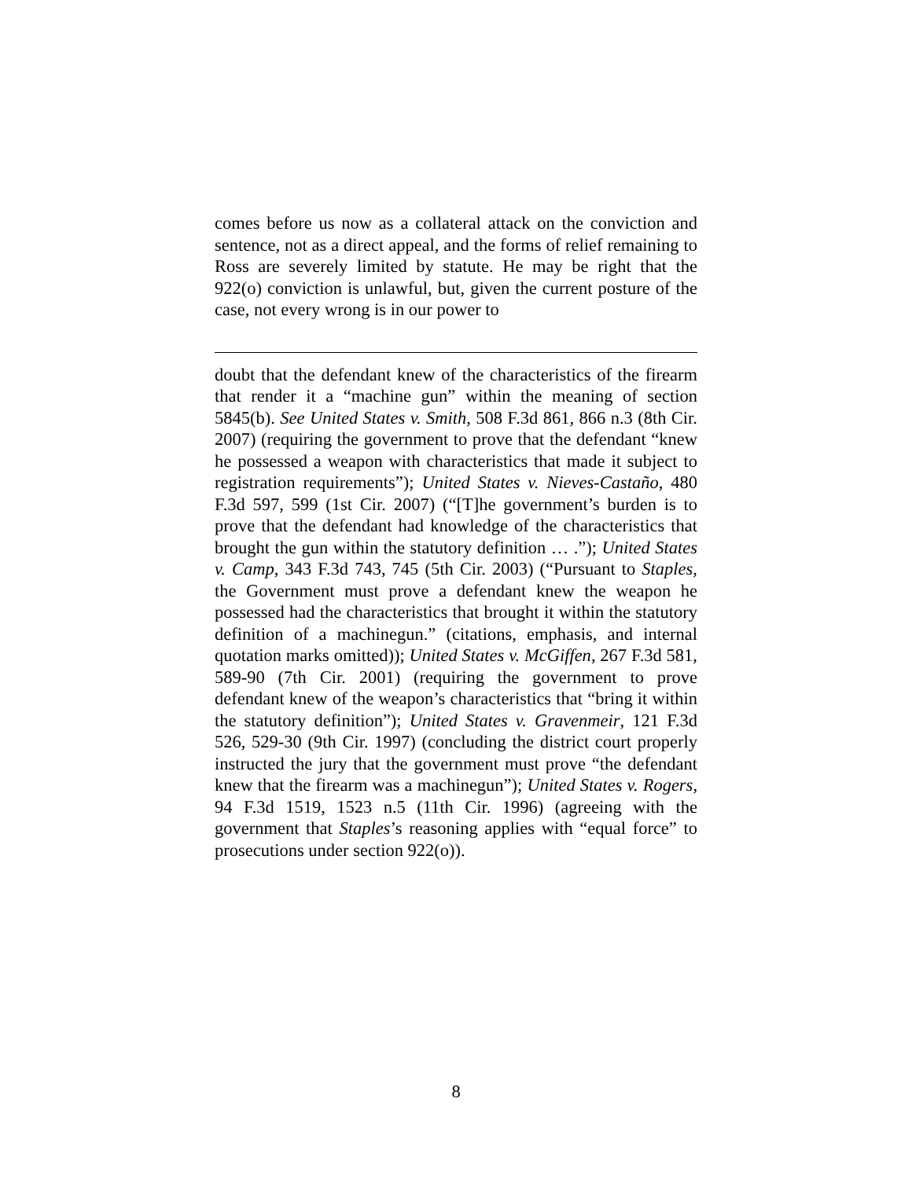comes before us now as a collateral attack on the conviction and sentence, not as a direct appeal, and the forms of relief remaining to Ross are severely limited by statute. He may be right that the 922(o) conviction is unlawful, but, given the current posture of the case, not every wrong is in our power to
doubt that the defendant knew of the characteristics of the firearm that render it a “machine gun” within the meaning of section 5845(b). See United States v. Smith, 508 F.3d 861, 866 n.3 (8th Cir. 2007) (requiring the government to prove that the defendant “knew he possessed a weapon with characteristics that made it subject to registration requirements”); United States v. Nieves-Castaño, 480 F.3d 597, 599 (1st Cir. 2007) (“[T]he government’s burden is to prove that the defendant had knowledge of the characteristics that brought the gun within the statutory definition … .”); United States v. Camp, 343 F.3d 743, 745 (5th Cir. 2003) (“Pursuant to Staples, the Government must prove a defendant knew the weapon he possessed had the characteristics that brought it within the statutory definition of a machinegun.” (citations, emphasis, and internal quotation marks omitted)); United States v. McGiffen, 267 F.3d 581, 589-90 (7th Cir. 2001) (requiring the government to prove defendant knew of the weapon’s characteristics that “bring it within the statutory definition”); United States v. Gravenmeir, 121 F.3d 526, 529-30 (9th Cir. 1997) (concluding the district court properly instructed the jury that the government must prove “the defendant knew that the firearm was a machinegun”); United States v. Rogers, 94 F.3d 1519, 1523 n.5 (11th Cir. 1996) (agreeing with the government that Staples’s reasoning applies with “equal force” to prosecutions under section 922(o)).
8